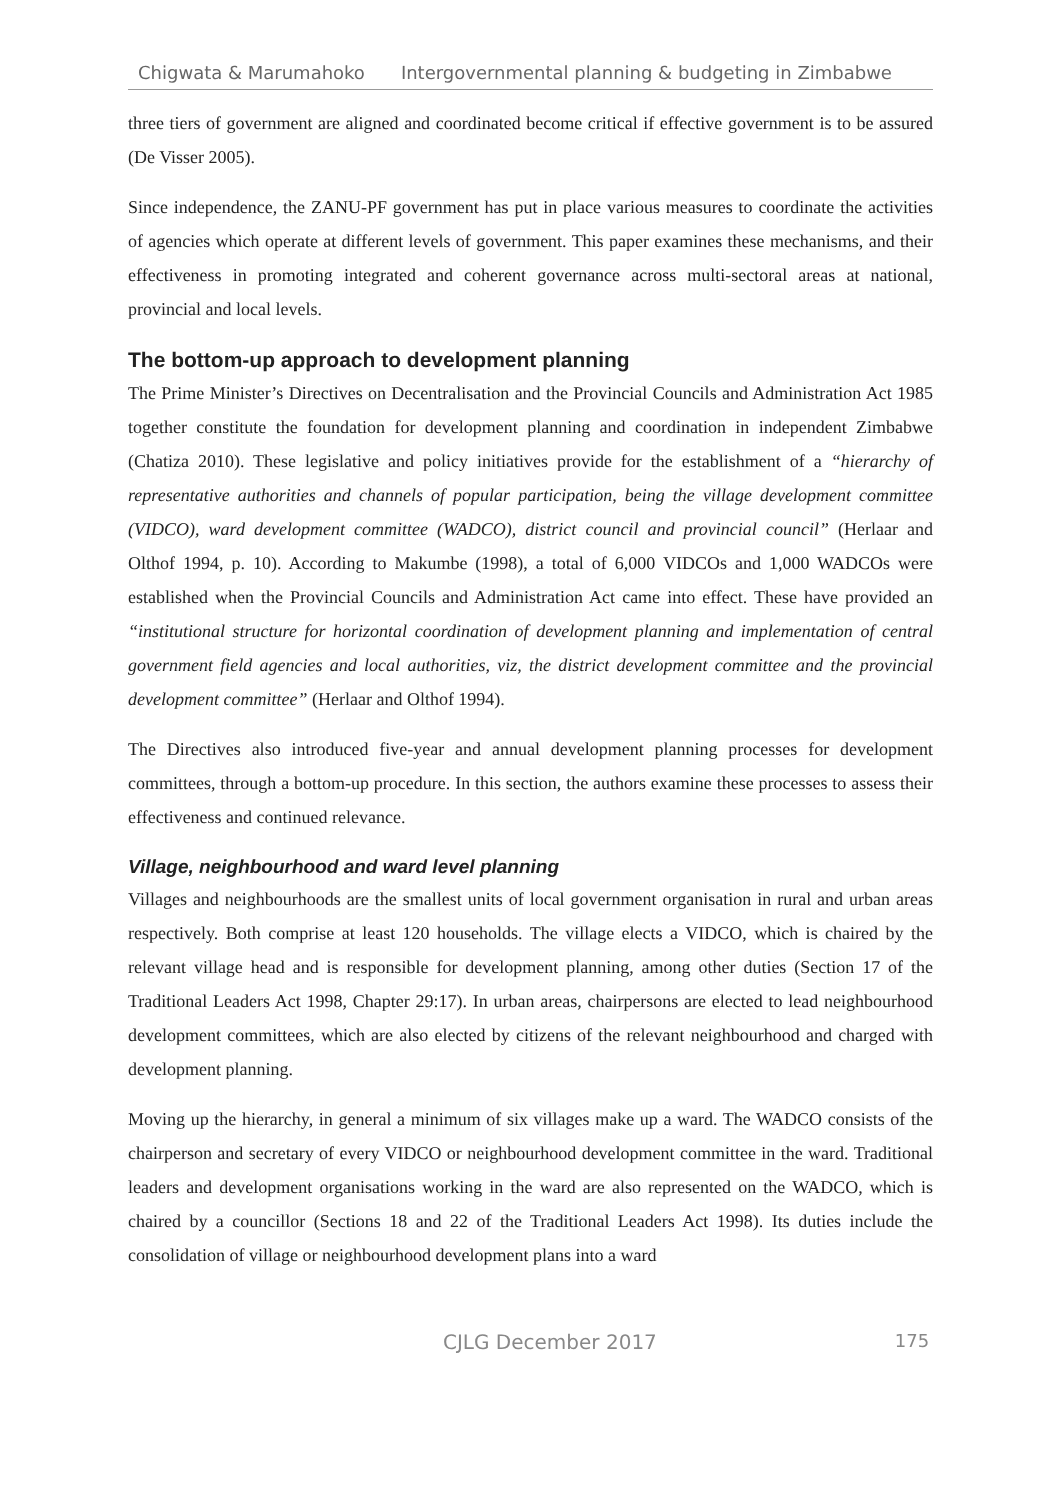Chigwata & Marumahoko Intergovernmental planning & budgeting in Zimbabwe
three tiers of government are aligned and coordinated become critical if effective government is to be assured (De Visser 2005).
Since independence, the ZANU-PF government has put in place various measures to coordinate the activities of agencies which operate at different levels of government. This paper examines these mechanisms, and their effectiveness in promoting integrated and coherent governance across multi-sectoral areas at national, provincial and local levels.
The bottom-up approach to development planning
The Prime Minister’s Directives on Decentralisation and the Provincial Councils and Administration Act 1985 together constitute the foundation for development planning and coordination in independent Zimbabwe (Chatiza 2010). These legislative and policy initiatives provide for the establishment of a “hierarchy of representative authorities and channels of popular participation, being the village development committee (VIDCO), ward development committee (WADCO), district council and provincial council” (Herlaar and Olthof 1994, p. 10). According to Makumbe (1998), a total of 6,000 VIDCOs and 1,000 WADCOs were established when the Provincial Councils and Administration Act came into effect. These have provided an “institutional structure for horizontal coordination of development planning and implementation of central government field agencies and local authorities, viz, the district development committee and the provincial development committee” (Herlaar and Olthof 1994).
The Directives also introduced five-year and annual development planning processes for development committees, through a bottom-up procedure. In this section, the authors examine these processes to assess their effectiveness and continued relevance.
Village, neighbourhood and ward level planning
Villages and neighbourhoods are the smallest units of local government organisation in rural and urban areas respectively. Both comprise at least 120 households. The village elects a VIDCO, which is chaired by the relevant village head and is responsible for development planning, among other duties (Section 17 of the Traditional Leaders Act 1998, Chapter 29:17). In urban areas, chairpersons are elected to lead neighbourhood development committees, which are also elected by citizens of the relevant neighbourhood and charged with development planning.
Moving up the hierarchy, in general a minimum of six villages make up a ward. The WADCO consists of the chairperson and secretary of every VIDCO or neighbourhood development committee in the ward. Traditional leaders and development organisations working in the ward are also represented on the WADCO, which is chaired by a councillor (Sections 18 and 22 of the Traditional Leaders Act 1998). Its duties include the consolidation of village or neighbourhood development plans into a ward
CJLG December 2017 175